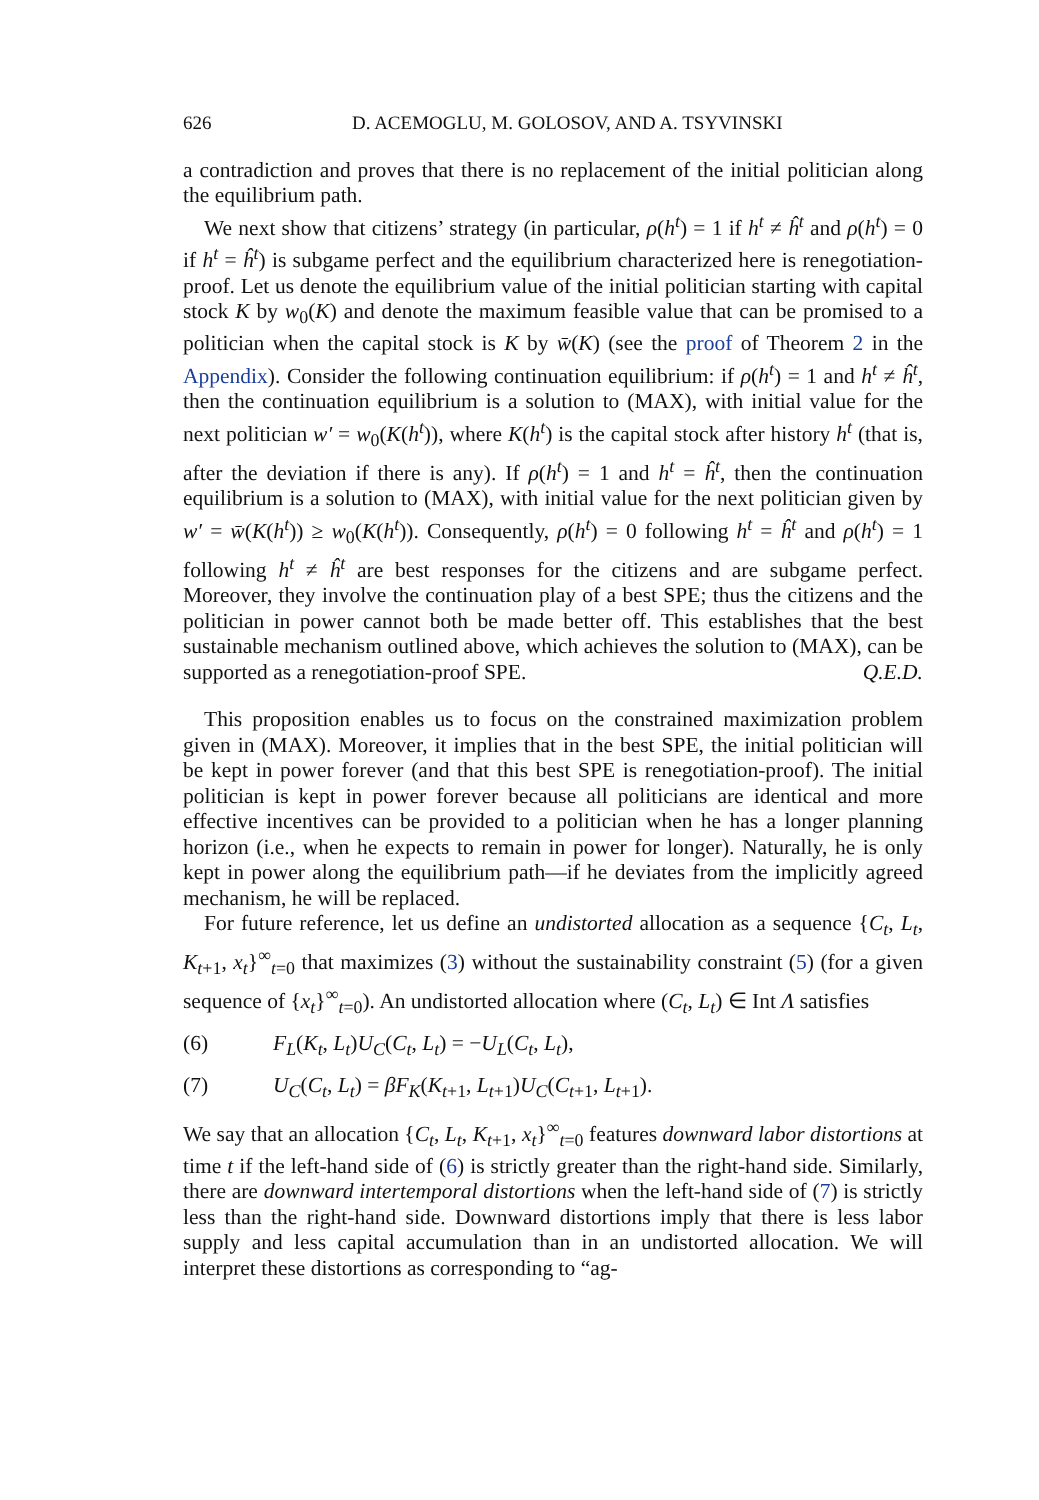626 D. ACEMOGLU, M. GOLOSOV, AND A. TSYVINSKI
a contradiction and proves that there is no replacement of the initial politician along the equilibrium path.
We next show that citizens’ strategy (in particular, ρ(h<sup>t</sup>) = 1 if h<sup>t</sup> ≠ ĥ<sup>t</sup> and ρ(h<sup>t</sup>) = 0 if h<sup>t</sup> = ĥ<sup>t</sup>) is subgame perfect and the equilibrium characterized here is renegotiation-proof. Let us denote the equilibrium value of the initial politician starting with capital stock K by w<sub>0</sub>(K) and denote the maximum feasible value that can be promised to a politician when the capital stock is K by w̄(K) (see the proof of Theorem 2 in the Appendix). Consider the following continuation equilibrium: if ρ(h<sup>t</sup>) = 1 and h<sup>t</sup> ≠ ĥ<sup>t</sup>, then the continuation equilibrium is a solution to (MAX), with initial value for the next politician w′ = w<sub>0</sub>(K(h<sup>t</sup>)), where K(h<sup>t</sup>) is the capital stock after history h<sup>t</sup> (that is, after the deviation if there is any). If ρ(h<sup>t</sup>) = 1 and h<sup>t</sup> = ĥ<sup>t</sup>, then the continuation equilibrium is a solution to (MAX), with initial value for the next politician given by w′ = w̄(K(h<sup>t</sup>)) ≥ w<sub>0</sub>(K(h<sup>t</sup>)). Consequently, ρ(h<sup>t</sup>) = 0 following h<sup>t</sup> = ĥ<sup>t</sup> and ρ(h<sup>t</sup>) = 1 following h<sup>t</sup> ≠ ĥ<sup>t</sup> are best responses for the citizens and are subgame perfect. Moreover, they involve the continuation play of a best SPE; thus the citizens and the politician in power cannot both be made better off. This establishes that the best sustainable mechanism outlined above, which achieves the solution to (MAX), can be supported as a renegotiation-proof SPE. Q.E.D.
This proposition enables us to focus on the constrained maximization problem given in (MAX). Moreover, it implies that in the best SPE, the initial politician will be kept in power forever (and that this best SPE is renegotiation-proof). The initial politician is kept in power forever because all politicians are identical and more effective incentives can be provided to a politician when he has a longer planning horizon (i.e., when he expects to remain in power for longer). Naturally, he is only kept in power along the equilibrium path—if he deviates from the implicitly agreed mechanism, he will be replaced.
For future reference, let us define an undistorted allocation as a sequence {C<sub>t</sub>, L<sub>t</sub>, K<sub>t+1</sub>, x<sub>t</sub>}<sup>∞</sup><sub>t=0</sub> that maximizes (3) without the sustainability constraint (5) (for a given sequence of {x<sub>t</sub>}<sup>∞</sup><sub>t=0</sub>). An undistorted allocation where (C<sub>t</sub>, L<sub>t</sub>) ∈ Int Λ satisfies
(6) F<sub>L</sub>(K<sub>t</sub>, L<sub>t</sub>)U<sub>C</sub>(C<sub>t</sub>, L<sub>t</sub>) = −U<sub>L</sub>(C<sub>t</sub>, L<sub>t</sub>),
(7) U<sub>C</sub>(C<sub>t</sub>, L<sub>t</sub>) = βF<sub>K</sub>(K<sub>t+1</sub>, L<sub>t+1</sub>)U<sub>C</sub>(C<sub>t+1</sub>, L<sub>t+1</sub>).
We say that an allocation {C<sub>t</sub>, L<sub>t</sub>, K<sub>t+1</sub>, x<sub>t</sub>}<sup>∞</sup><sub>t=0</sub> features downward labor distortions at time t if the left-hand side of (6) is strictly greater than the right-hand side. Similarly, there are downward intertemporal distortions when the left-hand side of (7) is strictly less than the right-hand side. Downward distortions imply that there is less labor supply and less capital accumulation than in an undistorted allocation. We will interpret these distortions as corresponding to “ag-